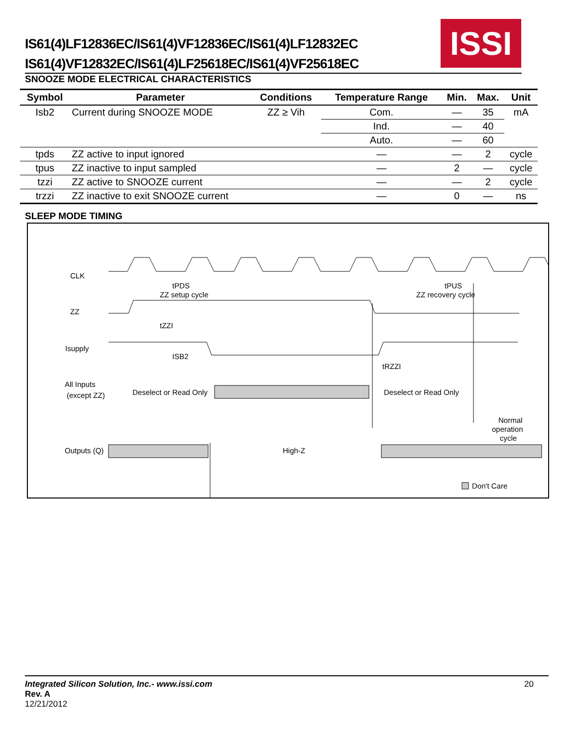IS61(4)LF12836EC/IS61(4)VF12836EC/IS61(4)LF12832EC
IS61(4)VF12832EC/IS61(4)LF25618EC/IS61(4)VF25618EC
ISSI
SNOOZE MODE ELECTRICAL CHARACTERISTICS
| Symbol | Parameter | Conditions | Temperature Range | Min. | Max. | Unit |
| --- | --- | --- | --- | --- | --- | --- |
| Isb2 | Current during SNOOZE MODE | ZZ ≥ Vih | Com. | — | 35 | mA |
| | | | Ind. | — | 40 | |
| | | | Auto. | — | 60 | |
| tpds | ZZ active to input ignored | | — | — | 2 | cycle |
| tpus | ZZ inactive to input sampled | | — | 2 | — | cycle |
| tzzi | ZZ active to SNOOZE current | | — | — | 2 | cycle |
| trzzi | ZZ inactive to exit SNOOZE current | | — | 0 | — | ns |
SLEEP MODE TIMING
CLK
ZZ
Isupply
All Inputs
(except ZZ)
Outputs (Q)
tPDS
ZZ setup cycle
tPUS
ZZ recovery cycle
tZZI
ISB2
tRZZI
Deselect or Read Only
Deselect or Read Only
Normal
operation
cycle
High-Z
Don't Care
Integrated Silicon Solution, Inc.- www.issi.com 20
Rev. A
12/21/2012